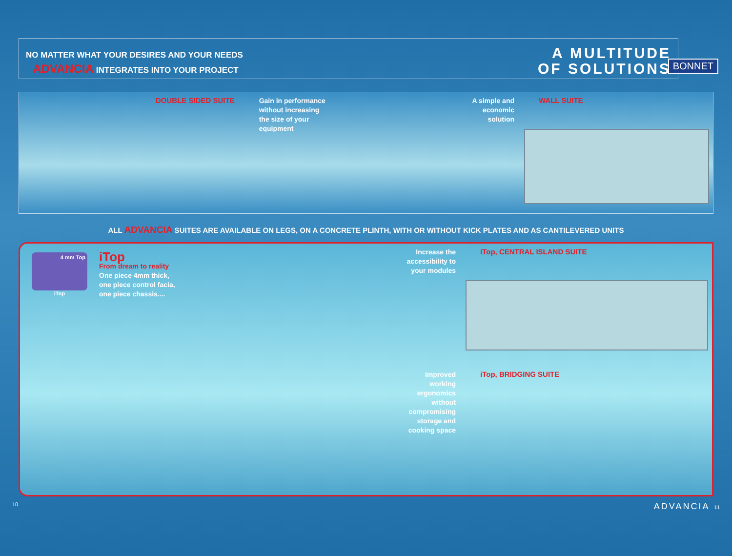BONNET
NO MATTER WHAT YOUR DESIRES AND YOUR NEEDS
ADVANCIA INTEGRATES INTO YOUR PROJECT
A MULTITUDE
OF SOLUTIONS
DOUBLE SIDED SUITE
Gain in performance
without increasing
the size of your
equipment
A simple and
economic
solution
WALL SUITE
ALL ADVANCIA SUITES ARE AVAILABLE ON LEGS, ON A CONCRETE PLINTH, WITH OR WITHOUT KICK PLATES AND AS CANTILEVERED UNITS
4 mm Top
iTop
iTop
From dream to reality
One piece 4mm thick,
one piece control facia,
one piece chassis....
Increase the
accessibility to
your modules
iTop, CENTRAL ISLAND SUITE
Improved
working
ergonomics
without
compromising
storage and
cooking space
iTop, BRIDGING SUITE
10 ADVANCIA 11